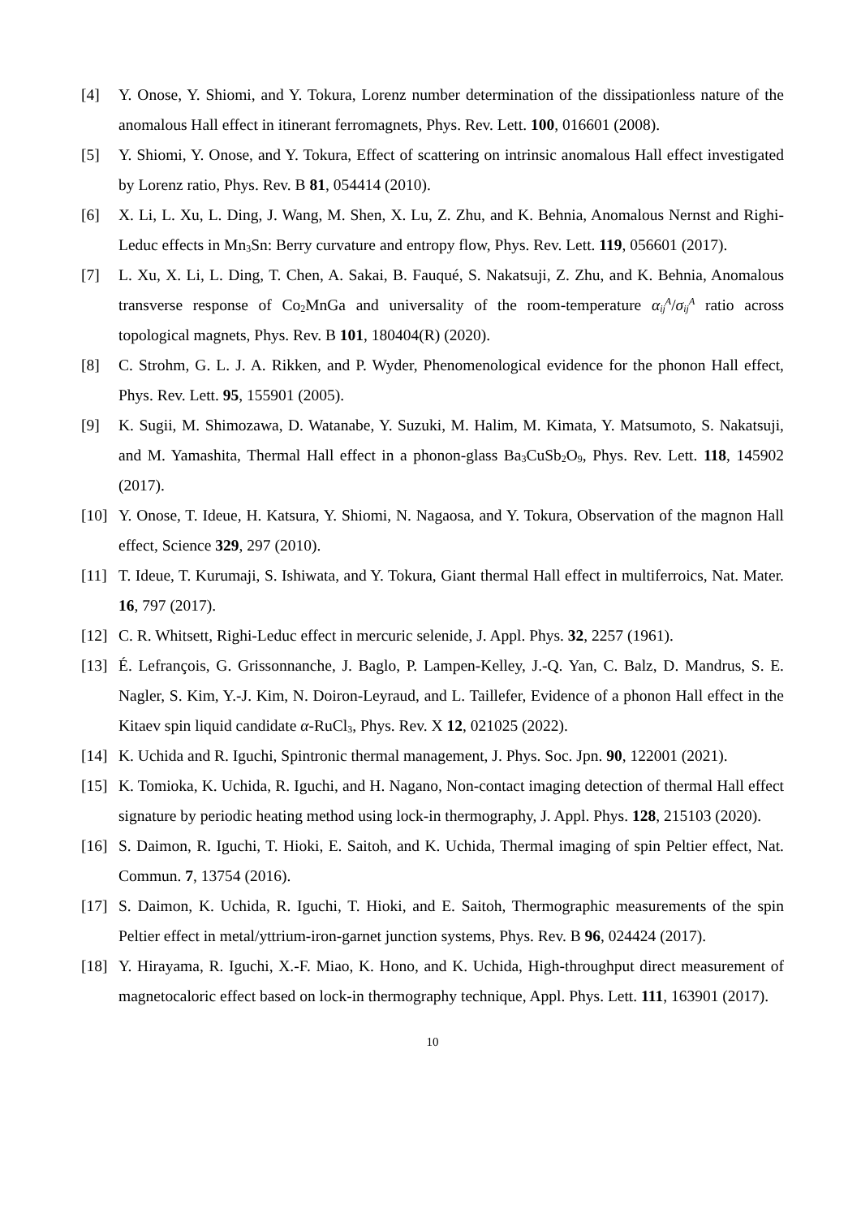[4] Y. Onose, Y. Shiomi, and Y. Tokura, Lorenz number determination of the dissipationless nature of the anomalous Hall effect in itinerant ferromagnets, Phys. Rev. Lett. 100, 016601 (2008).
[5] Y. Shiomi, Y. Onose, and Y. Tokura, Effect of scattering on intrinsic anomalous Hall effect investigated by Lorenz ratio, Phys. Rev. B 81, 054414 (2010).
[6] X. Li, L. Xu, L. Ding, J. Wang, M. Shen, X. Lu, Z. Zhu, and K. Behnia, Anomalous Nernst and Righi-Leduc effects in Mn<sub>3</sub>Sn: Berry curvature and entropy flow, Phys. Rev. Lett. 119, 056601 (2017).
[7] L. Xu, X. Li, L. Ding, T. Chen, A. Sakai, B. Fauqué, S. Nakatsuji, Z. Zhu, and K. Behnia, Anomalous transverse response of Co<sub>2</sub>MnGa and universality of the room-temperature α<sub>ij</sub><sup>A</sup>/σ<sub>ij</sub><sup>A</sup> ratio across topological magnets, Phys. Rev. B 101, 180404(R) (2020).
[8] C. Strohm, G. L. J. A. Rikken, and P. Wyder, Phenomenological evidence for the phonon Hall effect, Phys. Rev. Lett. 95, 155901 (2005).
[9] K. Sugii, M. Shimozawa, D. Watanabe, Y. Suzuki, M. Halim, M. Kimata, Y. Matsumoto, S. Nakatsuji, and M. Yamashita, Thermal Hall effect in a phonon-glass Ba<sub>3</sub>CuSb<sub>2</sub>O<sub>9</sub>, Phys. Rev. Lett. 118, 145902 (2017).
[10]
Y. Onose, T. Ideue, H. Katsura, Y. Shiomi, N. Nagaosa, and Y. Tokura, Observation of the magnon Hall effect, Science 329, 297 (2010).
[11]
T. Ideue, T. Kurumaji, S. Ishiwata, and Y. Tokura, Giant thermal Hall effect in multiferroics, Nat. Mater. 16, 797 (2017).
[12]
C. R. Whitsett, Righi-Leduc effect in mercuric selenide, J. Appl. Phys. 32, 2257 (1961).
[13]
É. Lefrançois, G. Grissonnanche, J. Baglo, P. Lampen-Kelley, J.-Q. Yan, C. Balz, D. Mandrus, S. E. Nagler, S. Kim, Y.-J. Kim, N. Doiron-Leyraud, and L. Taillefer, Evidence of a phonon Hall effect in the Kitaev spin liquid candidate α-RuCl<sub>3</sub>, Phys. Rev. X 12, 021025 (2022).
[14]
K. Uchida and R. Iguchi, Spintronic thermal management, J. Phys. Soc. Jpn. 90, 122001 (2021).
[15]
K. Tomioka, K. Uchida, R. Iguchi, and H. Nagano, Non-contact imaging detection of thermal Hall effect signature by periodic heating method using lock-in thermography, J. Appl. Phys. 128, 215103 (2020).
[16]
S. Daimon, R. Iguchi, T. Hioki, E. Saitoh, and K. Uchida, Thermal imaging of spin Peltier effect, Nat. Commun. 7, 13754 (2016).
[17]
S. Daimon, K. Uchida, R. Iguchi, T. Hioki, and E. Saitoh, Thermographic measurements of the spin Peltier effect in metal/yttrium-iron-garnet junction systems, Phys. Rev. B 96, 024424 (2017).
[18]
Y. Hirayama, R. Iguchi, X.-F. Miao, K. Hono, and K. Uchida, High-throughput direct measurement of magnetocaloric effect based on lock-in thermography technique, Appl. Phys. Lett. 111, 163901 (2017).
10